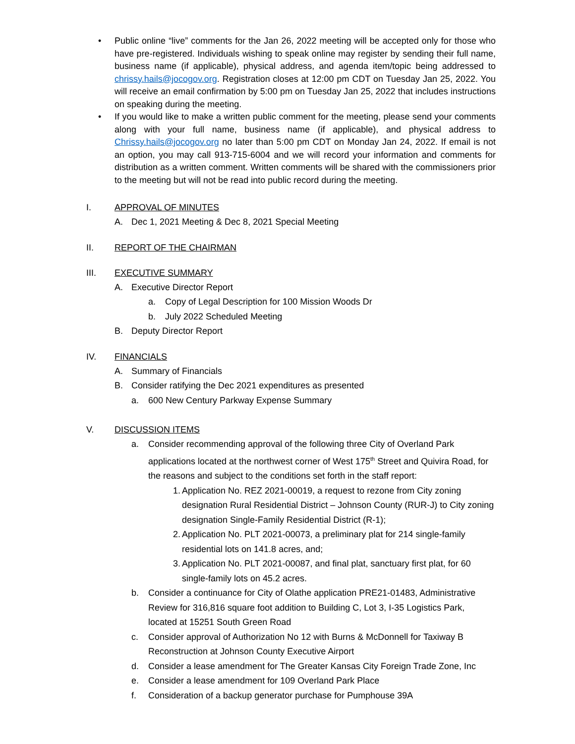• Public online “live” comments for the Jan 26, 2022 meeting will be accepted only for those who have pre-registered. Individuals wishing to speak online may register by sending their full name, business name (if applicable), physical address, and agenda item/topic being addressed to chrissy.hails@jocogov.org. Registration closes at 12:00 pm CDT on Tuesday Jan 25, 2022. You will receive an email confirmation by 5:00 pm on Tuesday Jan 25, 2022 that includes instructions on speaking during the meeting.
• If you would like to make a written public comment for the meeting, please send your comments along with your full name, business name (if applicable), and physical address to Chrissy.hails@jocogov.org no later than 5:00 pm CDT on Monday Jan 24, 2022. If email is not an option, you may call 913-715-6004 and we will record your information and comments for distribution as a written comment. Written comments will be shared with the commissioners prior to the meeting but will not be read into public record during the meeting.
I. APPROVAL OF MINUTES
A. Dec 1, 2021 Meeting & Dec 8, 2021 Special Meeting
II. REPORT OF THE CHAIRMAN
III. EXECUTIVE SUMMARY
A. Executive Director Report
a. Copy of Legal Description for 100 Mission Woods Dr
b. July 2022 Scheduled Meeting
B. Deputy Director Report
IV. FINANCIALS
A. Summary of Financials
B. Consider ratifying the Dec 2021 expenditures as presented
a. 600 New Century Parkway Expense Summary
V. DISCUSSION ITEMS
a. Consider recommending approval of the following three City of Overland Park applications located at the northwest corner of West 175<sup>th</sup> Street and Quivira Road, for the reasons and subject to the conditions set forth in the staff report:
1.
Application No. REZ 2021-00019, a request to rezone from City zoning designation Rural Residential District – Johnson County (RUR-J) to City zoning designation Single-Family Residential District (R-1);
2.
Application No. PLT 2021-00073, a preliminary plat for 214 single-family residential lots on 141.8 acres, and;
3.
Application No. PLT 2021-00087, and final plat, sanctuary first plat, for 60 single-family lots on 45.2 acres.
b. Consider a continuance for City of Olathe application PRE21-01483, Administrative Review for 316,816 square foot addition to Building C, Lot 3, I-35 Logistics Park, located at 15251 South Green Road
c. Consider approval of Authorization No 12 with Burns & McDonnell for Taxiway B Reconstruction at Johnson County Executive Airport
d. Consider a lease amendment for The Greater Kansas City Foreign Trade Zone, Inc
e. Consider a lease amendment for 109 Overland Park Place
f. Consideration of a backup generator purchase for Pumphouse 39A